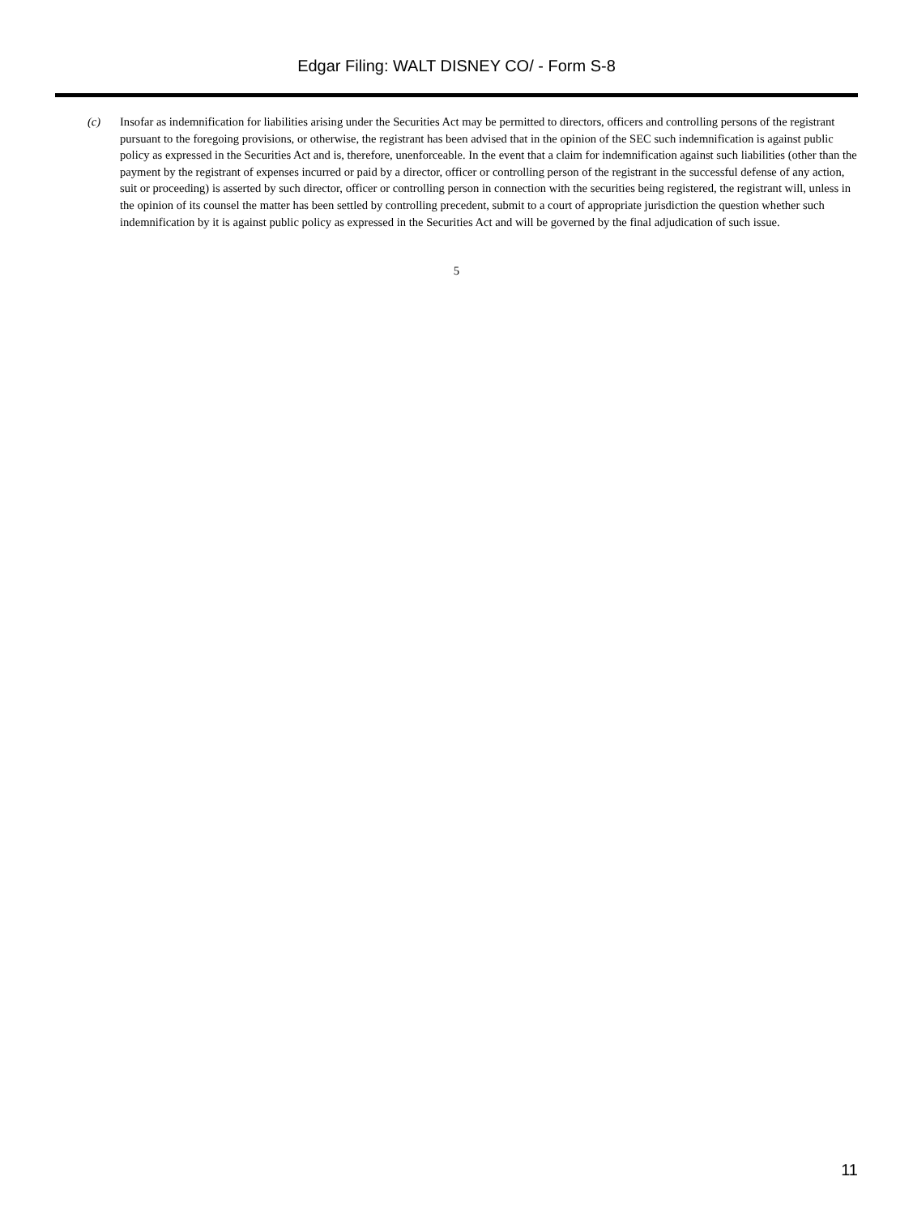Edgar Filing: WALT DISNEY CO/ - Form S-8
(c) Insofar as indemnification for liabilities arising under the Securities Act may be permitted to directors, officers and controlling persons of the registrant pursuant to the foregoing provisions, or otherwise, the registrant has been advised that in the opinion of the SEC such indemnification is against public policy as expressed in the Securities Act and is, therefore, unenforceable. In the event that a claim for indemnification against such liabilities (other than the payment by the registrant of expenses incurred or paid by a director, officer or controlling person of the registrant in the successful defense of any action, suit or proceeding) is asserted by such director, officer or controlling person in connection with the securities being registered, the registrant will, unless in the opinion of its counsel the matter has been settled by controlling precedent, submit to a court of appropriate jurisdiction the question whether such indemnification by it is against public policy as expressed in the Securities Act and will be governed by the final adjudication of such issue.
5
11